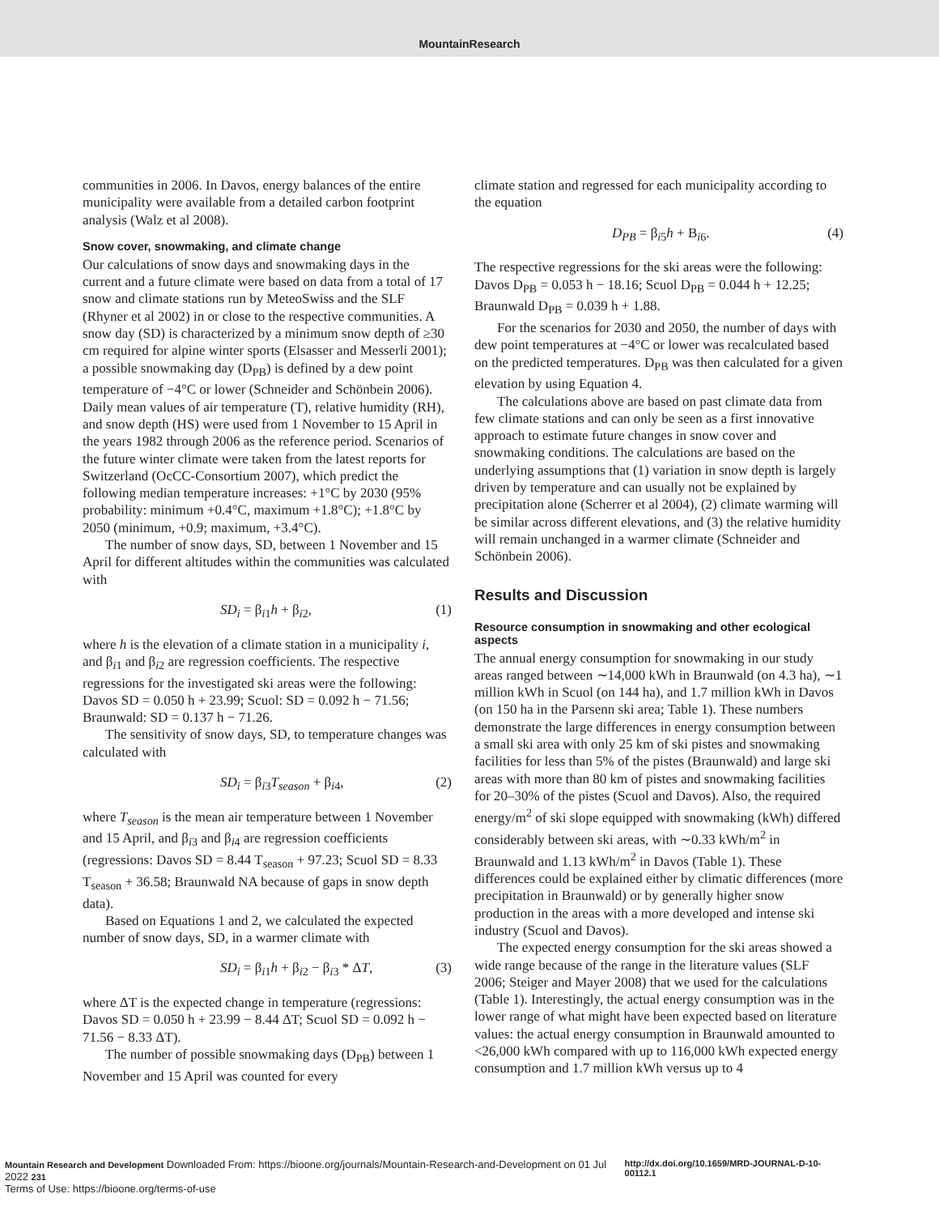MountainResearch
communities in 2006. In Davos, energy balances of the entire municipality were available from a detailed carbon footprint analysis (Walz et al 2008).
Snow cover, snowmaking, and climate change
Our calculations of snow days and snowmaking days in the current and a future climate were based on data from a total of 17 snow and climate stations run by MeteoSwiss and the SLF (Rhyner et al 2002) in or close to the respective communities. A snow day (SD) is characterized by a minimum snow depth of ≥30 cm required for alpine winter sports (Elsasser and Messerli 2001); a possible snowmaking day (D<sub>PB</sub>) is defined by a dew point temperature of −4°C or lower (Schneider and Schönbein 2006). Daily mean values of air temperature (T), relative humidity (RH), and snow depth (HS) were used from 1 November to 15 April in the years 1982 through 2006 as the reference period. Scenarios of the future winter climate were taken from the latest reports for Switzerland (OcCC-Consortium 2007), which predict the following median temperature increases: +1°C by 2030 (95% probability: minimum +0.4°C, maximum +1.8°C); +1.8°C by 2050 (minimum, +0.9; maximum, +3.4°C).
The number of snow days, SD, between 1 November and 15 April for different altitudes within the communities was calculated with
SD<sub>i</sub> = β<sub>i1</sub>h + β<sub>i2</sub>, (1)
where h is the elevation of a climate station in a municipality i, and β<sub>i1</sub> and β<sub>i2</sub> are regression coefficients. The respective regressions for the investigated ski areas were the following: Davos SD = 0.050 h + 23.99; Scuol: SD = 0.092 h − 71.56; Braunwald: SD = 0.137 h − 71.26.
The sensitivity of snow days, SD, to temperature changes was calculated with
SD<sub>i</sub> = β<sub>i3</sub>T<sub>season</sub> + β<sub>i4</sub>, (2)
where T<sub>season</sub> is the mean air temperature between 1 November and 15 April, and β<sub>i3</sub> and β<sub>i4</sub> are regression coefficients (regressions: Davos SD = 8.44 T<sub>season</sub> + 97.23; Scuol SD = 8.33 T<sub>season</sub> + 36.58; Braunwald NA because of gaps in snow depth data).
Based on Equations 1 and 2, we calculated the expected number of snow days, SD, in a warmer climate with
SD<sub>i</sub> = β<sub>i1</sub>h + β<sub>i2</sub> − β<sub>i3</sub> * ΔT, (3)
where ΔT is the expected change in temperature (regressions: Davos SD = 0.050 h + 23.99 − 8.44 ΔT; Scuol SD = 0.092 h − 71.56 − 8.33 ΔT).
The number of possible snowmaking days (D<sub>PB</sub>) between 1 November and 15 April was counted for every
climate station and regressed for each municipality according to the equation
D<sub>PB</sub> = β<sub>i5</sub>h + B<sub>i6</sub>. (4)
The respective regressions for the ski areas were the following: Davos D<sub>PB</sub> = 0.053 h − 18.16; Scuol D<sub>PB</sub> = 0.044 h + 12.25; Braunwald D<sub>PB</sub> = 0.039 h + 1.88.
For the scenarios for 2030 and 2050, the number of days with dew point temperatures at −4°C or lower was recalculated based on the predicted temperatures. D<sub>PB</sub> was then calculated for a given elevation by using Equation 4.
The calculations above are based on past climate data from few climate stations and can only be seen as a first innovative approach to estimate future changes in snow cover and snowmaking conditions. The calculations are based on the underlying assumptions that (1) variation in snow depth is largely driven by temperature and can usually not be explained by precipitation alone (Scherrer et al 2004), (2) climate warming will be similar across different elevations, and (3) the relative humidity will remain unchanged in a warmer climate (Schneider and Schönbein 2006).
Results and Discussion
Resource consumption in snowmaking and other ecological aspects
The annual energy consumption for snowmaking in our study areas ranged between ∼14,000 kWh in Braunwald (on 4.3 ha), ∼1 million kWh in Scuol (on 144 ha), and 1.7 million kWh in Davos (on 150 ha in the Parsenn ski area; Table 1). These numbers demonstrate the large differences in energy consumption between a small ski area with only 25 km of ski pistes and snowmaking facilities for less than 5% of the pistes (Braunwald) and large ski areas with more than 80 km of pistes and snowmaking facilities for 20–30% of the pistes (Scuol and Davos). Also, the required energy/m<sup>2</sup> of ski slope equipped with snowmaking (kWh) differed considerably between ski areas, with ∼0.33 kWh/m<sup>2</sup> in Braunwald and 1.13 kWh/m<sup>2</sup> in Davos (Table 1). These differences could be explained either by climatic differences (more precipitation in Braunwald) or by generally higher snow production in the areas with a more developed and intense ski industry (Scuol and Davos).
The expected energy consumption for the ski areas showed a wide range because of the range in the literature values (SLF 2006; Steiger and Mayer 2008) that we used for the calculations (Table 1). Interestingly, the actual energy consumption was in the lower range of what might have been expected based on literature values: the actual energy consumption in Braunwald amounted to <26,000 kWh compared with up to 116,000 kWh expected energy consumption and 1.7 million kWh versus up to 4
Mountain Research and Development Downloaded From: https://bioone.org/journals/Mountain-Research-and-Development on 01 Jul 2022 231
Terms of Use: https://bioone.org/terms-of-use
http://dx.doi.org/10.1659/MRD-JOURNAL-D-10-00112.1